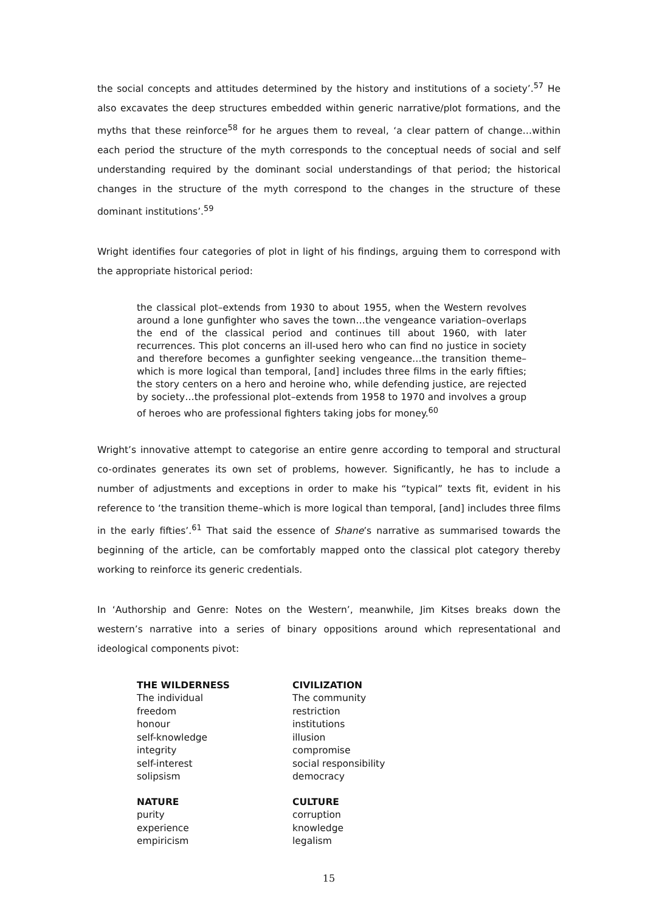the social concepts and attitudes determined by the history and institutions of a society’.<sup>57</sup> He also excavates the deep structures embedded within generic narrative/plot formations, and the myths that these reinforce<sup>58</sup> for he argues them to reveal, ‘a clear pattern of change…within each period the structure of the myth corresponds to the conceptual needs of social and self understanding required by the dominant social understandings of that period; the historical changes in the structure of the myth correspond to the changes in the structure of these dominant institutions’.<sup>59</sup>
Wright identifies four categories of plot in light of his findings, arguing them to correspond with the appropriate historical period:
the classical plot–extends from 1930 to about 1955, when the Western revolves around a lone gunfighter who saves the town…the vengeance variation–overlaps the end of the classical period and continues till about 1960, with later recurrences. This plot concerns an ill-used hero who can find no justice in society and therefore becomes a gunfighter seeking vengeance…the transition theme–which is more logical than temporal, [and] includes three films in the early fifties; the story centers on a hero and heroine who, while defending justice, are rejected by society…the professional plot–extends from 1958 to 1970 and involves a group of heroes who are professional fighters taking jobs for money.<sup>60</sup>
Wright’s innovative attempt to categorise an entire genre according to temporal and structural co-ordinates generates its own set of problems, however. Significantly, he has to include a number of adjustments and exceptions in order to make his “typical” texts fit, evident in his reference to ‘the transition theme–which is more logical than temporal, [and] includes three films in the early fifties’.<sup>61</sup> That said the essence of Shane’s narrative as summarised towards the beginning of the article, can be comfortably mapped onto the classical plot category thereby working to reinforce its generic credentials.
In ‘Authorship and Genre: Notes on the Western’, meanwhile, Jim Kitses breaks down the western’s narrative into a series of binary oppositions around which representational and ideological components pivot:
| THE WILDERNESS | CIVILIZATION |
| The individual | The community |
| freedom | restriction |
| honour | institutions |
| self-knowledge | illusion |
| integrity | compromise |
| self-interest | social responsibility |
| solipsism | democracy |
| NATURE | CULTURE |
| purity | corruption |
| experience | knowledge |
| empiricism | legalism |
15